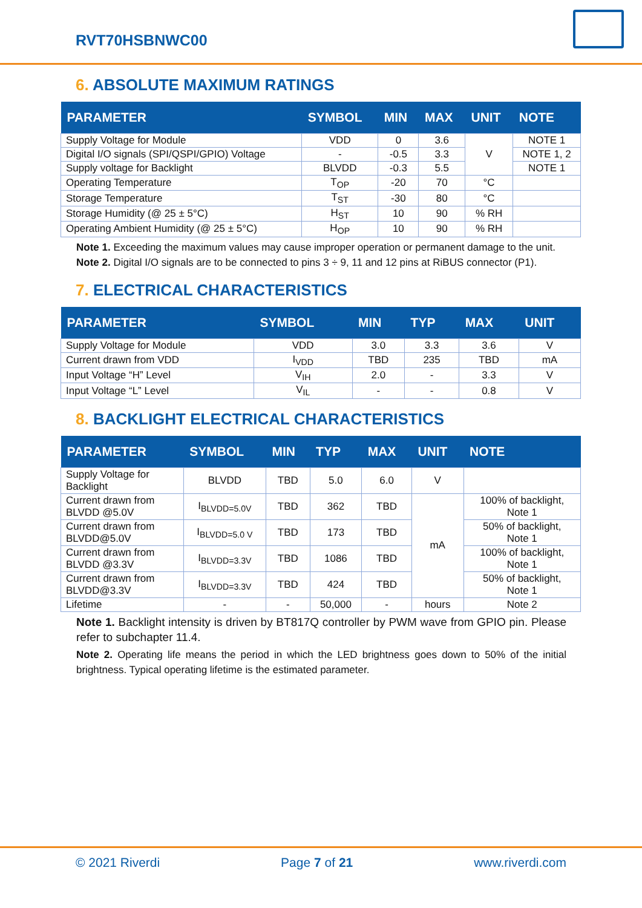RVT70HSBNWC00
6. ABSOLUTE MAXIMUM RATINGS
| PARAMETER | SYMBOL | MIN | MAX | UNIT | NOTE |
| --- | --- | --- | --- | --- | --- |
| Supply Voltage for Module | VDD | 0 | 3.6 | V | NOTE 1 |
| Digital I/O signals (SPI/QSPI/GPIO) Voltage | - | -0.5 | 3.3 | | NOTE 1, 2 |
| Supply voltage for Backlight | BLVDD | -0.3 | 5.5 | | NOTE 1 |
| Operating Temperature | T<sub>OP</sub> | -20 | 70 | °C | |
| Storage Temperature | T<sub>ST</sub> | -30 | 80 | °C | |
| Storage Humidity (@ 25 ± 5°C) | H<sub>ST</sub> | 10 | 90 | % RH | |
| Operating Ambient Humidity (@ 25 ± 5°C) | H<sub>OP</sub> | 10 | 90 | % RH | |
Note 1. Exceeding the maximum values may cause improper operation or permanent damage to the unit.
Note 2. Digital I/O signals are to be connected to pins 3 ÷ 9, 11 and 12 pins at RiBUS connector (P1).
7. ELECTRICAL CHARACTERISTICS
| PARAMETER | SYMBOL | MIN | TYP | MAX | UNIT |
| --- | --- | --- | --- | --- | --- |
| Supply Voltage for Module | VDD | 3.0 | 3.3 | 3.6 | V |
| Current drawn from VDD | I<sub>VDD</sub> | TBD | 235 | TBD | mA |
| Input Voltage “H” Level | V<sub>IH</sub> | 2.0 | - | 3.3 | V |
| Input Voltage “L” Level | V<sub>IL</sub> | - | - | 0.8 | V |
8. BACKLIGHT ELECTRICAL CHARACTERISTICS
| PARAMETER | SYMBOL | MIN | TYP | MAX | UNIT | NOTE |
| --- | --- | --- | --- | --- | --- | --- |
| Supply Voltage for Backlight | BLVDD | TBD | 5.0 | 6.0 | V | |
| Current drawn from BLVDD @5.0V | I<sub>BLVDD=5.0V</sub> | TBD | 362 | TBD | mA | 100% of backlight, Note 1 |
| Current drawn from BLVDD@5.0V | I<sub>BLVDD=5.0 V</sub> | TBD | 173 | TBD | | 50% of backlight, Note 1 |
| Current drawn from BLVDD @3.3V | I<sub>BLVDD=3.3V</sub> | TBD | 1086 | TBD | | 100% of backlight, Note 1 |
| Current drawn from BLVDD@3.3V | I<sub>BLVDD=3.3V</sub> | TBD | 424 | TBD | | 50% of backlight, Note 1 |
| Lifetime | - | - | 50,000 | - | hours | Note 2 |
Note 1. Backlight intensity is driven by BT817Q controller by PWM wave from GPIO pin. Please refer to subchapter 11.4.
Note 2. Operating life means the period in which the LED brightness goes down to 50% of the initial brightness. Typical operating lifetime is the estimated parameter.
© 2021 Riverdi Page 7 of 21 www.riverdi.com